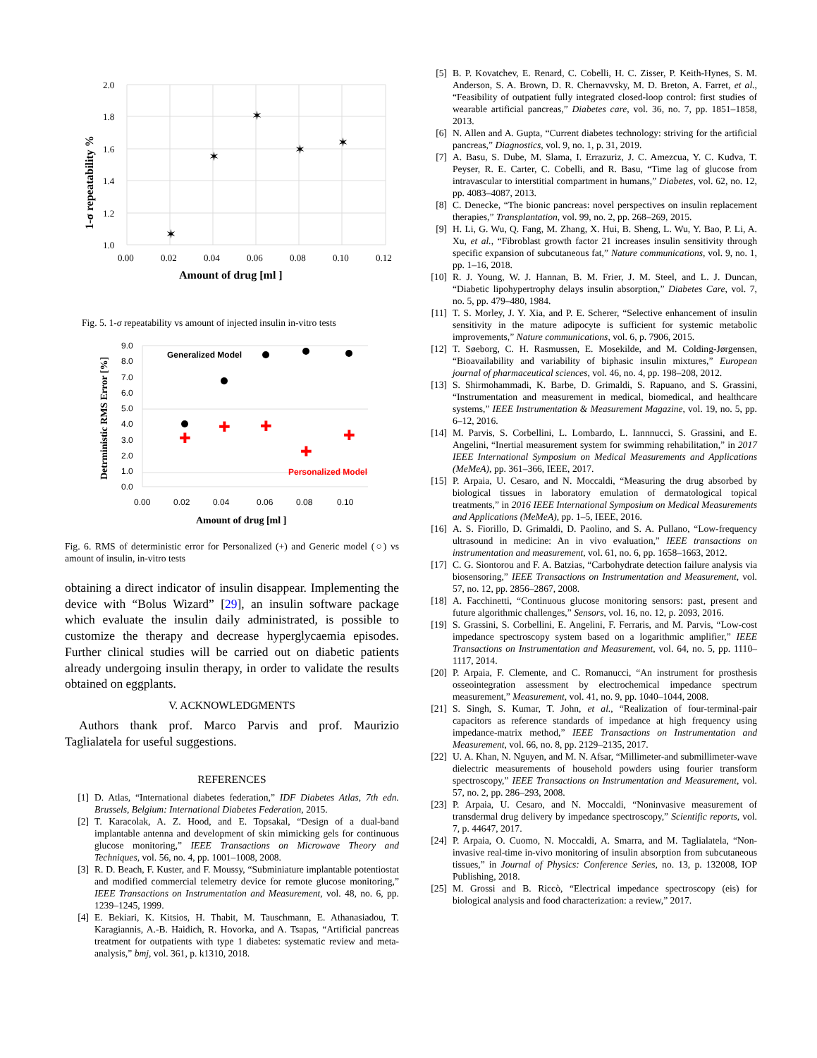✶
✶
✶
✶
✶
2.0
1.8
1.6
1.4
1.2
1.0
0.00
0.02
0.04
0.06
0.08
0.10
0.12
Amount of drug [ml ]
1-σ repeatability %
Fig. 5. 1-σ repeatability vs amount of injected insulin in-vitro tests
✚
✚
✚
✚
✚
Generalized Model
Personalized Model
9.0
8.0
7.0
6.0
5.0
4.0
3.0
2.0
1.0
0.0
0.00
0.02
0.04
0.06
0.08
0.10
Amount of drug [ml ]
Detrministic RMS Error [%]
Fig. 6. RMS of deterministic error for Personalized (+) and Generic model (○) vs amount of insulin, in-vitro tests
obtaining a direct indicator of insulin disappear. Implementing the device with “Bolus Wizard” [29], an insulin software package which evaluate the insulin daily administrated, is possible to customize the therapy and decrease hyperglycaemia episodes. Further clinical studies will be carried out on diabetic patients already undergoing insulin therapy, in order to validate the results obtained on eggplants.
V. ACKNOWLEDGMENTS
Authors thank prof. Marco Parvis and prof. Maurizio Taglialatela for useful suggestions.
REFERENCES
[1] D. Atlas, “International diabetes federation,” IDF Diabetes Atlas, 7th edn. Brussels, Belgium: International Diabetes Federation, 2015.
[2] T. Karacolak, A. Z. Hood, and E. Topsakal, “Design of a dual-band implantable antenna and development of skin mimicking gels for continuous glucose monitoring,” IEEE Transactions on Microwave Theory and Techniques, vol. 56, no. 4, pp. 1001–1008, 2008.
[3] R. D. Beach, F. Kuster, and F. Moussy, “Subminiature implantable potentiostat and modified commercial telemetry device for remote glucose monitoring,” IEEE Transactions on Instrumentation and Measurement, vol. 48, no. 6, pp. 1239–1245, 1999.
[4] E. Bekiari, K. Kitsios, H. Thabit, M. Tauschmann, E. Athanasiadou, T. Karagiannis, A.-B. Haidich, R. Hovorka, and A. Tsapas, “Artificial pancreas treatment for outpatients with type 1 diabetes: systematic review and meta-analysis,” bmj, vol. 361, p. k1310, 2018.
[5] B. P. Kovatchev, E. Renard, C. Cobelli, H. C. Zisser, P. Keith-Hynes, S. M. Anderson, S. A. Brown, D. R. Chernavvsky, M. D. Breton, A. Farret, et al., “Feasibility of outpatient fully integrated closed-loop control: first studies of wearable artificial pancreas,” Diabetes care, vol. 36, no. 7, pp. 1851–1858, 2013.
[6] N. Allen and A. Gupta, “Current diabetes technology: striving for the artificial pancreas,” Diagnostics, vol. 9, no. 1, p. 31, 2019.
[7] A. Basu, S. Dube, M. Slama, I. Errazuriz, J. C. Amezcua, Y. C. Kudva, T. Peyser, R. E. Carter, C. Cobelli, and R. Basu, “Time lag of glucose from intravascular to interstitial compartment in humans,” Diabetes, vol. 62, no. 12, pp. 4083–4087, 2013.
[8] C. Denecke, “The bionic pancreas: novel perspectives on insulin replacement therapies,” Transplantation, vol. 99, no. 2, pp. 268–269, 2015.
[9] H. Li, G. Wu, Q. Fang, M. Zhang, X. Hui, B. Sheng, L. Wu, Y. Bao, P. Li, A. Xu, et al., “Fibroblast growth factor 21 increases insulin sensitivity through specific expansion of subcutaneous fat,” Nature communications, vol. 9, no. 1, pp. 1–16, 2018.
[10] R. J. Young, W. J. Hannan, B. M. Frier, J. M. Steel, and L. J. Duncan, “Diabetic lipohypertrophy delays insulin absorption,” Diabetes Care, vol. 7, no. 5, pp. 479–480, 1984.
[11] T. S. Morley, J. Y. Xia, and P. E. Scherer, “Selective enhancement of insulin sensitivity in the mature adipocyte is sufficient for systemic metabolic improvements,” Nature communications, vol. 6, p. 7906, 2015.
[12] T. Søeborg, C. H. Rasmussen, E. Mosekilde, and M. Colding-Jørgensen, “Bioavailability and variability of biphasic insulin mixtures,” European journal of pharmaceutical sciences, vol. 46, no. 4, pp. 198–208, 2012.
[13] S. Shirmohammadi, K. Barbe, D. Grimaldi, S. Rapuano, and S. Grassini, “Instrumentation and measurement in medical, biomedical, and healthcare systems,” IEEE Instrumentation & Measurement Magazine, vol. 19, no. 5, pp. 6–12, 2016.
[14] M. Parvis, S. Corbellini, L. Lombardo, L. Iannnucci, S. Grassini, and E. Angelini, “Inertial measurement system for swimming rehabilitation,” in 2017 IEEE International Symposium on Medical Measurements and Applications (MeMeA), pp. 361–366, IEEE, 2017.
[15] P. Arpaia, U. Cesaro, and N. Moccaldi, “Measuring the drug absorbed by biological tissues in laboratory emulation of dermatological topical treatments,” in 2016 IEEE International Symposium on Medical Measurements and Applications (MeMeA), pp. 1–5, IEEE, 2016.
[16] A. S. Fiorillo, D. Grimaldi, D. Paolino, and S. A. Pullano, “Low-frequency ultrasound in medicine: An in vivo evaluation,” IEEE transactions on instrumentation and measurement, vol. 61, no. 6, pp. 1658–1663, 2012.
[17] C. G. Siontorou and F. A. Batzias, “Carbohydrate detection failure analysis via biosensoring,” IEEE Transactions on Instrumentation and Measurement, vol. 57, no. 12, pp. 2856–2867, 2008.
[18] A. Facchinetti, “Continuous glucose monitoring sensors: past, present and future algorithmic challenges,” Sensors, vol. 16, no. 12, p. 2093, 2016.
[19] S. Grassini, S. Corbellini, E. Angelini, F. Ferraris, and M. Parvis, “Low-cost impedance spectroscopy system based on a logarithmic amplifier,” IEEE Transactions on Instrumentation and Measurement, vol. 64, no. 5, pp. 1110–1117, 2014.
[20] P. Arpaia, F. Clemente, and C. Romanucci, “An instrument for prosthesis osseointegration assessment by electrochemical impedance spectrum measurement,” Measurement, vol. 41, no. 9, pp. 1040–1044, 2008.
[21] S. Singh, S. Kumar, T. John, et al., “Realization of four-terminal-pair capacitors as reference standards of impedance at high frequency using impedance-matrix method,” IEEE Transactions on Instrumentation and Measurement, vol. 66, no. 8, pp. 2129–2135, 2017.
[22] U. A. Khan, N. Nguyen, and M. N. Afsar, “Millimeter-and submillimeter-wave dielectric measurements of household powders using fourier transform spectroscopy,” IEEE Transactions on Instrumentation and Measurement, vol. 57, no. 2, pp. 286–293, 2008.
[23] P. Arpaia, U. Cesaro, and N. Moccaldi, “Noninvasive measurement of transdermal drug delivery by impedance spectroscopy,” Scientific reports, vol. 7, p. 44647, 2017.
[24] P. Arpaia, O. Cuomo, N. Moccaldi, A. Smarra, and M. Taglialatela, “Non-invasive real-time in-vivo monitoring of insulin absorption from subcutaneous tissues,” in Journal of Physics: Conference Series, no. 13, p. 132008, IOP Publishing, 2018.
[25] M. Grossi and B. Riccò, “Electrical impedance spectroscopy (eis) for biological analysis and food characterization: a review,” 2017.